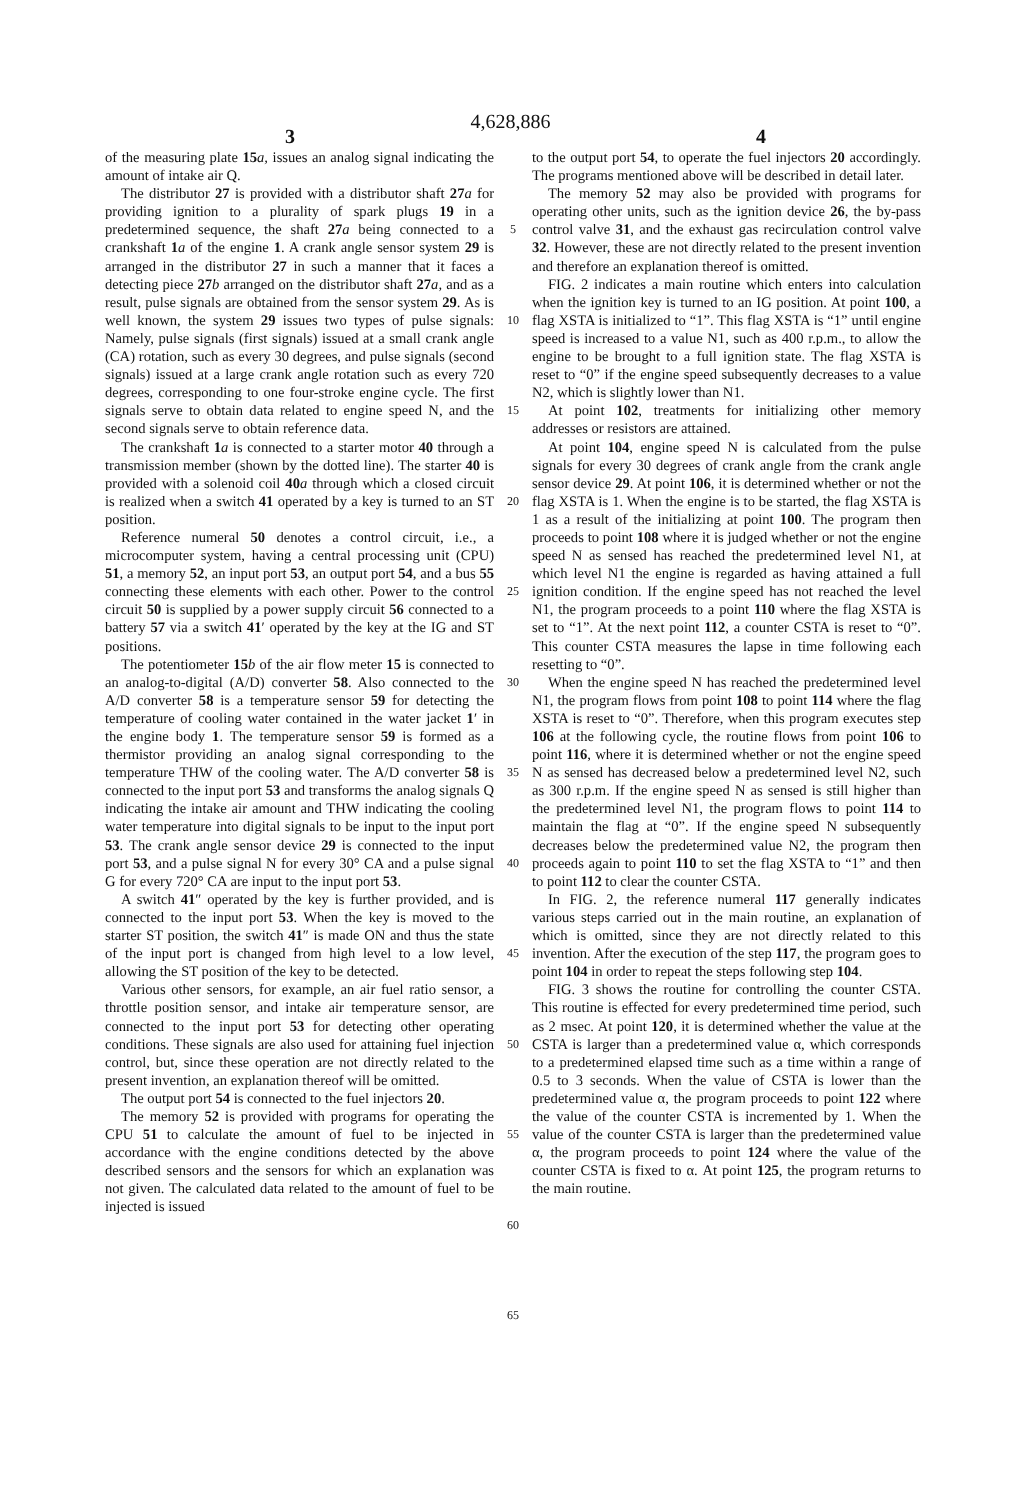4,628,886
3 4
of the measuring plate 15 a, issues an analog signal indicating the amount of intake air Q.
The distributor 27 is provided with a distributor shaft 27 a for providing ignition to a plurality of spark plugs 19 in a predetermined sequence, the shaft 27 a being connected to a crankshaft 1 a of the engine 1. A crank angle sensor system 29 is arranged in the distributor 27 in such a manner that it faces a detecting piece 27 b arranged on the distributor shaft 27 a, and as a result, pulse signals are obtained from the sensor system 29. As is well known, the system 29 issues two types of pulse signals: Namely, pulse signals (first signals) issued at a small crank angle (CA) rotation, such as every 30 degrees, and pulse signals (second signals) issued at a large crank angle rotation such as every 720 degrees, corresponding to one four-stroke engine cycle. The first signals serve to obtain data related to engine speed N, and the second signals serve to obtain reference data.
The crankshaft 1 a is connected to a starter motor 40 through a transmission member (shown by the dotted line). The starter 40 is provided with a solenoid coil 40 a through which a closed circuit is realized when a switch 41 operated by a key is turned to an ST position.
Reference numeral 50 denotes a control circuit, i.e., a microcomputer system, having a central processing unit (CPU) 51, a memory 52, an input port 53, an output port 54, and a bus 55 connecting these elements with each other. Power to the control circuit 50 is supplied by a power supply circuit 56 connected to a battery 57 via a switch 41′ operated by the key at the IG and ST positions.
The potentiometer 15 b of the air flow meter 15 is connected to an analog-to-digital (A/D) converter 58. Also connected to the A/D converter 58 is a temperature sensor 59 for detecting the temperature of cooling water contained in the water jacket 1′ in the engine body 1. The temperature sensor 59 is formed as a thermistor providing an analog signal corresponding to the temperature THW of the cooling water. The A/D converter 58 is connected to the input port 53 and transforms the analog signals Q indicating the intake air amount and THW indicating the cooling water temperature into digital signals to be input to the input port 53. The crank angle sensor device 29 is connected to the input port 53, and a pulse signal N for every 30° CA and a pulse signal G for every 720° CA are input to the input port 53.
A switch 41″ operated by the key is further provided, and is connected to the input port 53. When the key is moved to the starter ST position, the switch 41″ is made ON and thus the state of the input port is changed from high level to a low level, allowing the ST position of the key to be detected.
Various other sensors, for example, an air fuel ratio sensor, a throttle position sensor, and intake air temperature sensor, are connected to the input port 53 for detecting other operating conditions. These signals are also used for attaining fuel injection control, but, since these operation are not directly related to the present invention, an explanation thereof will be omitted.
The output port 54 is connected to the fuel injectors 20.
The memory 52 is provided with programs for operating the CPU 51 to calculate the amount of fuel to be injected in accordance with the engine conditions detected by the above described sensors and the sensors for which an explanation was not given. The calculated data related to the amount of fuel to be injected is issued
5
10
15
20
25
30
35
40
45
50
55
60
65
to the output port 54, to operate the fuel injectors 20 accordingly. The programs mentioned above will be described in detail later.
The memory 52 may also be provided with programs for operating other units, such as the ignition device 26, the by-pass control valve 31, and the exhaust gas recirculation control valve 32. However, these are not directly related to the present invention and therefore an explanation thereof is omitted.
FIG. 2 indicates a main routine which enters into calculation when the ignition key is turned to an IG position. At point 100, a flag XSTA is initialized to “1”. This flag XSTA is “1” until engine speed is increased to a value N1, such as 400 r.p.m., to allow the engine to be brought to a full ignition state. The flag XSTA is reset to “0” if the engine speed subsequently decreases to a value N2, which is slightly lower than N1.
At point 102, treatments for initializing other memory addresses or resistors are attained.
At point 104, engine speed N is calculated from the pulse signals for every 30 degrees of crank angle from the crank angle sensor device 29. At point 106, it is determined whether or not the flag XSTA is 1. When the engine is to be started, the flag XSTA is 1 as a result of the initializing at point 100. The program then proceeds to point 108 where it is judged whether or not the engine speed N as sensed has reached the predetermined level N1, at which level N1 the engine is regarded as having attained a full ignition condition. If the engine speed has not reached the level N1, the program proceeds to a point 110 where the flag XSTA is set to “1”. At the next point 112, a counter CSTA is reset to “0”. This counter CSTA measures the lapse in time following each resetting to “0”.
When the engine speed N has reached the predetermined level N1, the program flows from point 108 to point 114 where the flag XSTA is reset to “0”. Therefore, when this program executes step 106 at the following cycle, the routine flows from point 106 to point 116, where it is determined whether or not the engine speed N as sensed has decreased below a predetermined level N2, such as 300 r.p.m. If the engine speed N as sensed is still higher than the predetermined level N1, the program flows to point 114 to maintain the flag at “0”. If the engine speed N subsequently decreases below the predetermined value N2, the program then proceeds again to point 110 to set the flag XSTA to “1” and then to point 112 to clear the counter CSTA.
In FIG. 2, the reference numeral 117 generally indicates various steps carried out in the main routine, an explanation of which is omitted, since they are not directly related to this invention. After the execution of the step 117, the program goes to point 104 in order to repeat the steps following step 104.
FIG. 3 shows the routine for controlling the counter CSTA. This routine is effected for every predetermined time period, such as 2 msec. At point 120, it is determined whether the value at the CSTA is larger than a predetermined value α, which corresponds to a predetermined elapsed time such as a time within a range of 0.5 to 3 seconds. When the value of CSTA is lower than the predetermined value α, the program proceeds to point 122 where the value of the counter CSTA is incremented by 1. When the value of the counter CSTA is larger than the predetermined value α, the program proceeds to point 124 where the value of the counter CSTA is fixed to α. At point 125, the program returns to the main routine.